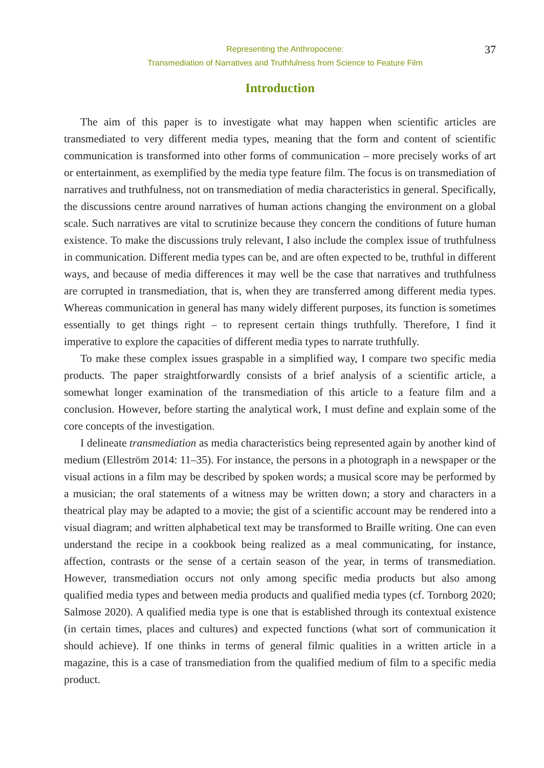Representing the Anthropocene:
Transmediation of Narratives and Truthfulness from Science to Feature Film
37
Introduction
The aim of this paper is to investigate what may happen when scientific articles are transmediated to very different media types, meaning that the form and content of scientific communication is transformed into other forms of communication – more precisely works of art or entertainment, as exemplified by the media type feature film. The focus is on transmediation of narratives and truthfulness, not on transmediation of media characteristics in general. Specifically, the discussions centre around narratives of human actions changing the environment on a global scale. Such narratives are vital to scrutinize because they concern the conditions of future human existence. To make the discussions truly relevant, I also include the complex issue of truthfulness in communication. Different media types can be, and are often expected to be, truthful in different ways, and because of media differences it may well be the case that narratives and truthfulness are corrupted in transmediation, that is, when they are transferred among different media types. Whereas communication in general has many widely different purposes, its function is sometimes essentially to get things right – to represent certain things truthfully. Therefore, I find it imperative to explore the capacities of different media types to narrate truthfully.
To make these complex issues graspable in a simplified way, I compare two specific media products. The paper straightforwardly consists of a brief analysis of a scientific article, a somewhat longer examination of the transmediation of this article to a feature film and a conclusion. However, before starting the analytical work, I must define and explain some of the core concepts of the investigation.
I delineate transmediation as media characteristics being represented again by another kind of medium (Elleström 2014: 11–35). For instance, the persons in a photograph in a newspaper or the visual actions in a film may be described by spoken words; a musical score may be performed by a musician; the oral statements of a witness may be written down; a story and characters in a theatrical play may be adapted to a movie; the gist of a scientific account may be rendered into a visual diagram; and written alphabetical text may be transformed to Braille writing. One can even understand the recipe in a cookbook being realized as a meal communicating, for instance, affection, contrasts or the sense of a certain season of the year, in terms of transmediation. However, transmediation occurs not only among specific media products but also among qualified media types and between media products and qualified media types (cf. Tornborg 2020; Salmose 2020). A qualified media type is one that is established through its contextual existence (in certain times, places and cultures) and expected functions (what sort of communication it should achieve). If one thinks in terms of general filmic qualities in a written article in a magazine, this is a case of transmediation from the qualified medium of film to a specific media product.